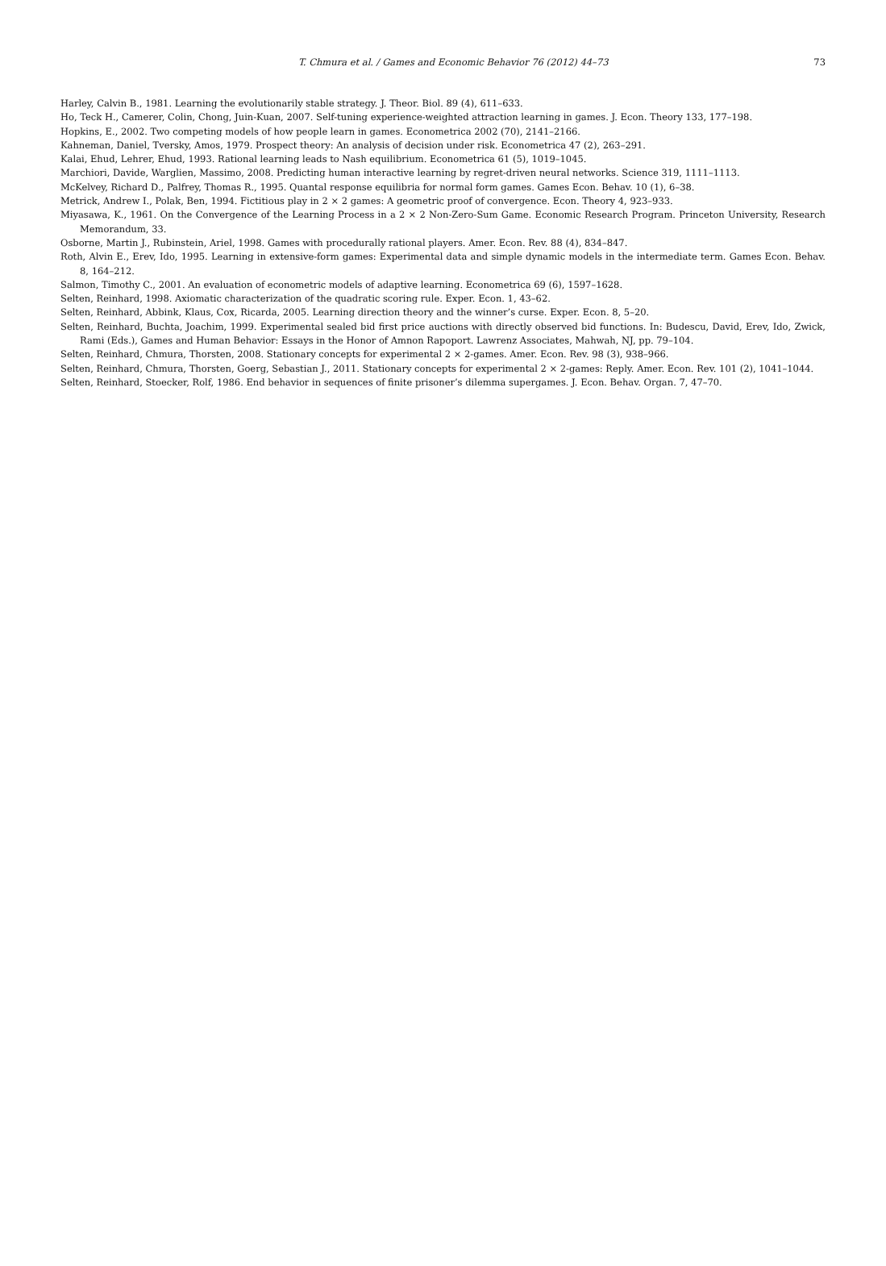T. Chmura et al. / Games and Economic Behavior 76 (2012) 44–73 73
Harley, Calvin B., 1981. Learning the evolutionarily stable strategy. J. Theor. Biol. 89 (4), 611–633.
Ho, Teck H., Camerer, Colin, Chong, Juin-Kuan, 2007. Self-tuning experience-weighted attraction learning in games. J. Econ. Theory 133, 177–198.
Hopkins, E., 2002. Two competing models of how people learn in games. Econometrica 2002 (70), 2141–2166.
Kahneman, Daniel, Tversky, Amos, 1979. Prospect theory: An analysis of decision under risk. Econometrica 47 (2), 263–291.
Kalai, Ehud, Lehrer, Ehud, 1993. Rational learning leads to Nash equilibrium. Econometrica 61 (5), 1019–1045.
Marchiori, Davide, Warglien, Massimo, 2008. Predicting human interactive learning by regret-driven neural networks. Science 319, 1111–1113.
McKelvey, Richard D., Palfrey, Thomas R., 1995. Quantal response equilibria for normal form games. Games Econ. Behav. 10 (1), 6–38.
Metrick, Andrew I., Polak, Ben, 1994. Fictitious play in 2 × 2 games: A geometric proof of convergence. Econ. Theory 4, 923–933.
Miyasawa, K., 1961. On the Convergence of the Learning Process in a 2 × 2 Non-Zero-Sum Game. Economic Research Program. Princeton University, Research Memorandum, 33.
Osborne, Martin J., Rubinstein, Ariel, 1998. Games with procedurally rational players. Amer. Econ. Rev. 88 (4), 834–847.
Roth, Alvin E., Erev, Ido, 1995. Learning in extensive-form games: Experimental data and simple dynamic models in the intermediate term. Games Econ. Behav. 8, 164–212.
Salmon, Timothy C., 2001. An evaluation of econometric models of adaptive learning. Econometrica 69 (6), 1597–1628.
Selten, Reinhard, 1998. Axiomatic characterization of the quadratic scoring rule. Exper. Econ. 1, 43–62.
Selten, Reinhard, Abbink, Klaus, Cox, Ricarda, 2005. Learning direction theory and the winner’s curse. Exper. Econ. 8, 5–20.
Selten, Reinhard, Buchta, Joachim, 1999. Experimental sealed bid first price auctions with directly observed bid functions. In: Budescu, David, Erev, Ido, Zwick, Rami (Eds.), Games and Human Behavior: Essays in the Honor of Amnon Rapoport. Lawrenz Associates, Mahwah, NJ, pp. 79–104.
Selten, Reinhard, Chmura, Thorsten, 2008. Stationary concepts for experimental 2 × 2-games. Amer. Econ. Rev. 98 (3), 938–966.
Selten, Reinhard, Chmura, Thorsten, Goerg, Sebastian J., 2011. Stationary concepts for experimental 2 × 2-games: Reply. Amer. Econ. Rev. 101 (2), 1041–1044.
Selten, Reinhard, Stoecker, Rolf, 1986. End behavior in sequences of finite prisoner’s dilemma supergames. J. Econ. Behav. Organ. 7, 47–70.